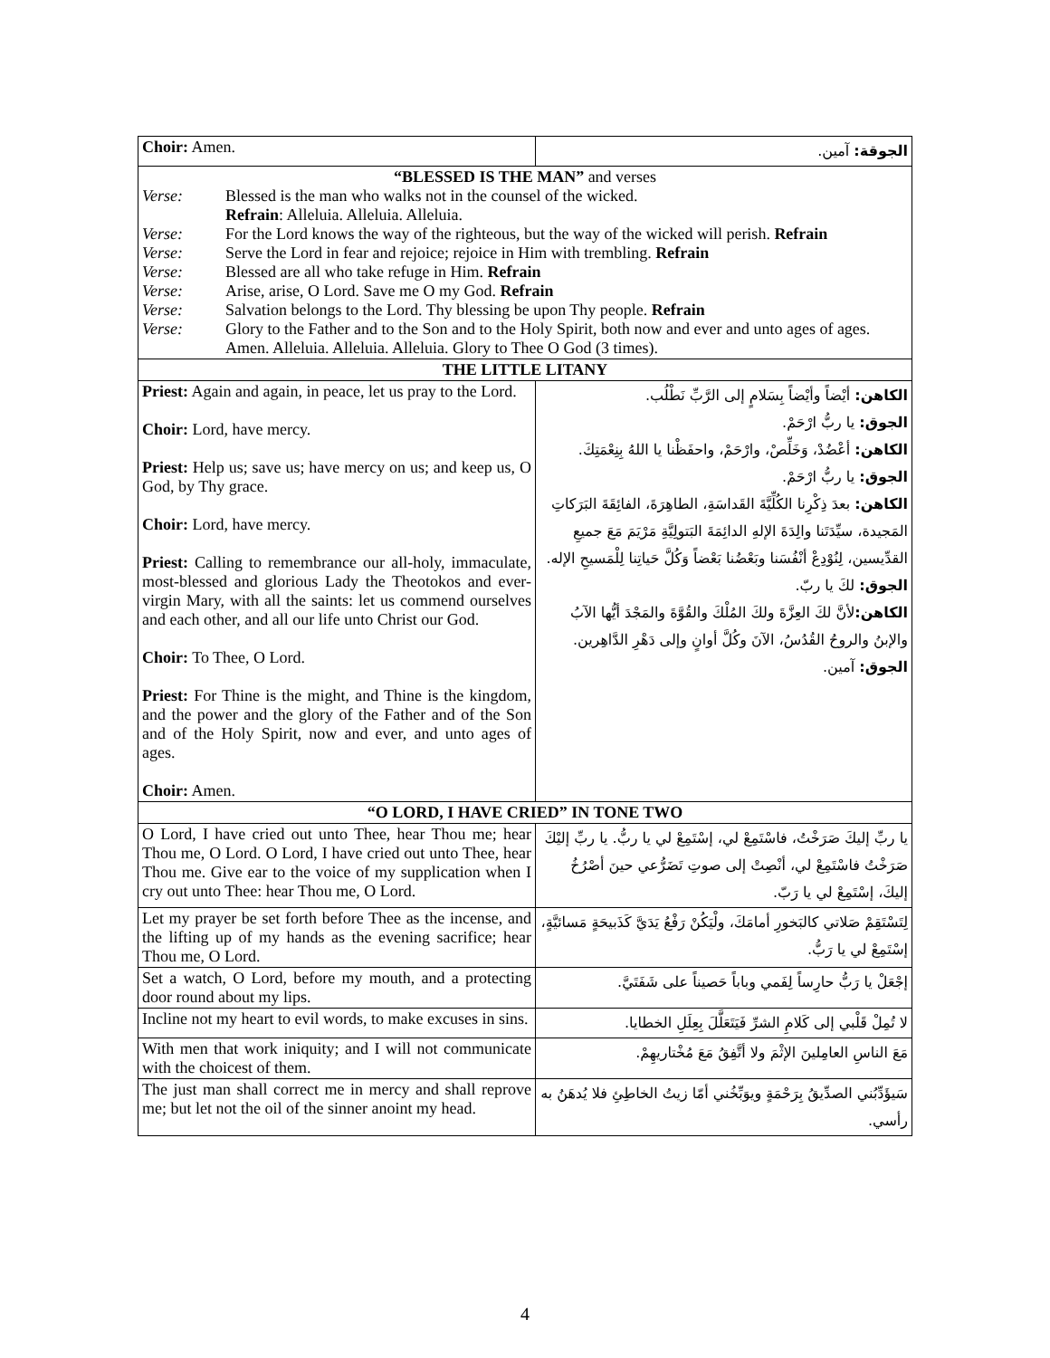| Choir: Amen. | الجوقة: آمين. |
| “BLESSED IS THE MAN” and verses Verse: Blessed is the man who walks not in the counsel of the wicked. Refrain : Alleluia. Alleluia. Alleluia. Verse: For the Lord knows the way of the righteous, but the way of the wicked will perish. Refrain Verse: Serve the Lord in fear and rejoice; rejoice in Him with trembling. Refrain Verse: Blessed are all who take refuge in Him. Refrain Verse: Arise, arise, O Lord. Save me O my God. Refrain Verse: Salvation belongs to the Lord. Thy blessing be upon Thy people. Refrain Verse: Glory to the Father and to the Son and to the Holy Spirit, both now and ever and unto ages of ages. Amen. Alleluia. Alleluia. Alleluia. Glory to Thee O God (3 times). | |
| THE LITTLE LITANY | |
| Priest: Again and again, in peace, let us pray to the Lord. Choir: Lord, have mercy. Priest: Help us; save us; have mercy on us; and keep us, O God, by Thy grace. Choir: Lord, have mercy. Priest: Calling to remembrance our all-holy, immaculate, most-blessed and glorious Lady the Theotokos and ever-virgin Mary, with all the saints: let us commend ourselves and each other, and all our life unto Christ our God. Choir: To Thee, O Lord. Priest: For Thine is the might, and Thine is the kingdom, and the power and the glory of the Father and of the Son and of the Holy Spirit, now and ever, and unto ages of ages. Choir: Amen. | الكاهن: أيْضاً وأيْضاً بِسَلامٍ إلى الرَّبِّ نَطْلُب. الجوق: يا ربُّ ارْحَمْ. الكاهن: أعْضُدْ، وَخَلِّصْ، وارْحَمْ، واحفَظْنا يا اللهُ بِنِعْمَتِكَ. الجوق: يا ربُّ ارْحَمْ. الكاهن: بعدَ ذِكْرِنا الكُلِّيَّةَ القَداسَةِ، الطاهِرَةَ، الفائِقَةَ البَرَكاتِ المَجيدة، سيِّدَتَنا والِدَةَ الإلهِ الدائِمَةَ البَتولِيَّةِ مَرْيَمَ مَعَ جميعِ القدِّيسين، لِنُوْدِعْ أنْفُسَنا وبَعْضُنا بَعْضاً وَكُلَّ حَياتِنا لِلْمَسيحِ الإله. الجوق: لكَ يا ربّ. الكاهن: لأنَّ لكَ العِزَّةَ ولكَ المُلْكَ والقُوَّةَ والمَجْدَ أيُّها الآبُ والإبنُ والروحُ القُدُسُ، الآنَ وكُلَّ أوانٍ وإلى دَهْرِ الدَّاهِرين. الجوق: آمين. |
| “O LORD, I HAVE CRIED” IN TONE TWO | |
| O Lord, I have cried out unto Thee, hear Thou me; hear Thou me, O Lord. O Lord, I have cried out unto Thee, hear Thou me. Give ear to the voice of my supplication when I cry out unto Thee: hear Thou me, O Lord. | يا ربِّ إليكَ صَرَخْتُ، فاسْتَمِعْ لي، إسْتَمِعْ لي يا ربُّ. يا ربِّ إليْكَ صَرَخْتُ فاسْتَمِعْ لي، أنْصِتْ إلى صوتِ تَضَرُّعي حينَ أصْرُخُ إليكَ، إسْتَمِعْ لي يا رَبّ. |
| Let my prayer be set forth before Thee as the incense, and the lifting up of my hands as the evening sacrifice; hear Thou me, O Lord. | لِتَسْتَقِمْ صَلاتي كالبَخورِ أمامَكَ، ولْيَكُنْ رَفْعُ يَدَيَّ كَذَبيحَةٍ مَسائيَّةٍ، إسْتَمِعْ لي يا رَبُّ. |
| Set a watch, O Lord, before my mouth, and a protecting door round about my lips. | إجْعَلْ يا رَبُّ حارِساً لِفَمي وباباً حَصيناً على شَفَتَيَّ. |
| Incline not my heart to evil words, to make excuses in sins. | لا تُمِلْ قَلْبي إلى كَلامِ الشرِّ فَيَتَعَلَّلَ بِعِلَلِ الخطايا. |
| With men that work iniquity; and I will not communicate with the choicest of them. | مَعَ الناسِ العامِلينَ الإثْمَ ولا أتَّفِقُ مَعَ مُخْتاريهِمْ. |
| The just man shall correct me in mercy and shall reprove me; but let not the oil of the sinner anoint my head. | سَيؤَدِّبُني الصدِّيقُ بِرَحْمَةٍ ويوَبِّخُني أمّا زيتُ الخاطِئِ فلا يُدهَنُ به رأسي. |
4